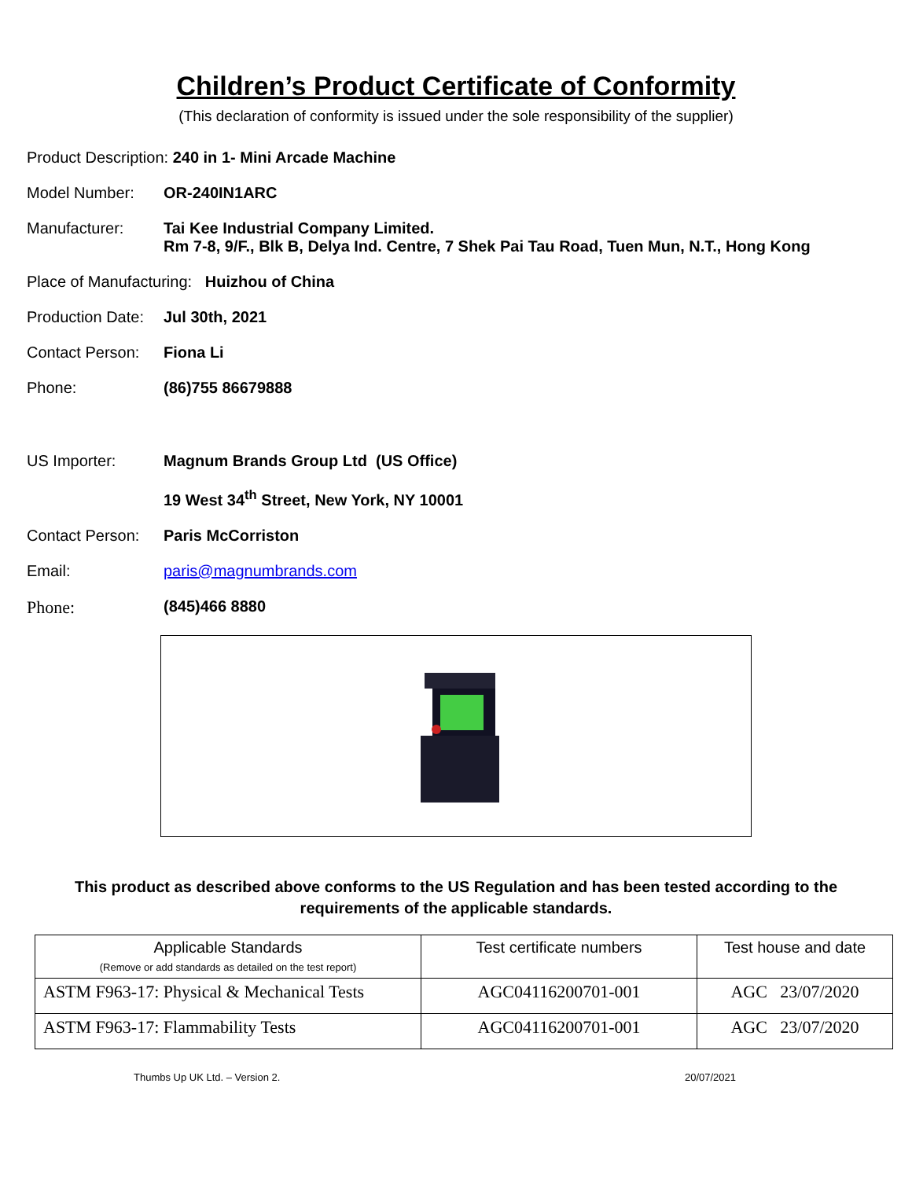Children’s Product Certificate of Conformity
(This declaration of conformity is issued under the sole responsibility of the supplier)
Product Description: 240 in 1- Mini Arcade Machine
Model Number: OR-240IN1ARC
Manufacturer: Tai Kee Industrial Company Limited.
Rm 7-8, 9/F., Blk B, Delya Ind. Centre, 7 Shek Pai Tau Road, Tuen Mun, N.T., Hong Kong
Place of Manufacturing: Huizhou of China
Production Date: Jul 30th, 2021
Contact Person: Fiona Li
Phone: (86)755 86679888
US Importer: Magnum Brands Group Ltd (US Office)
19 West 34<sup>th</sup> Street, New York, NY 10001
Contact Person: Paris McCorriston
Email: paris@magnumbrands.com
Phone: (845)466 8880
This product as described above conforms to the US Regulation and has been tested according to the requirements of the applicable standards.
| Applicable Standards (Remove or add standards as detailed on the test report) | Test certificate numbers | Test house and date |
| --- | --- | --- |
| ASTM F963-17: Physical & Mechanical Tests | AGC04116200701-001 | AGC 23/07/2020 |
| ASTM F963-17: Flammability Tests | AGC04116200701-001 | AGC 23/07/2020 |
Thumbs Up UK Ltd. – Version 2. 20/07/2021